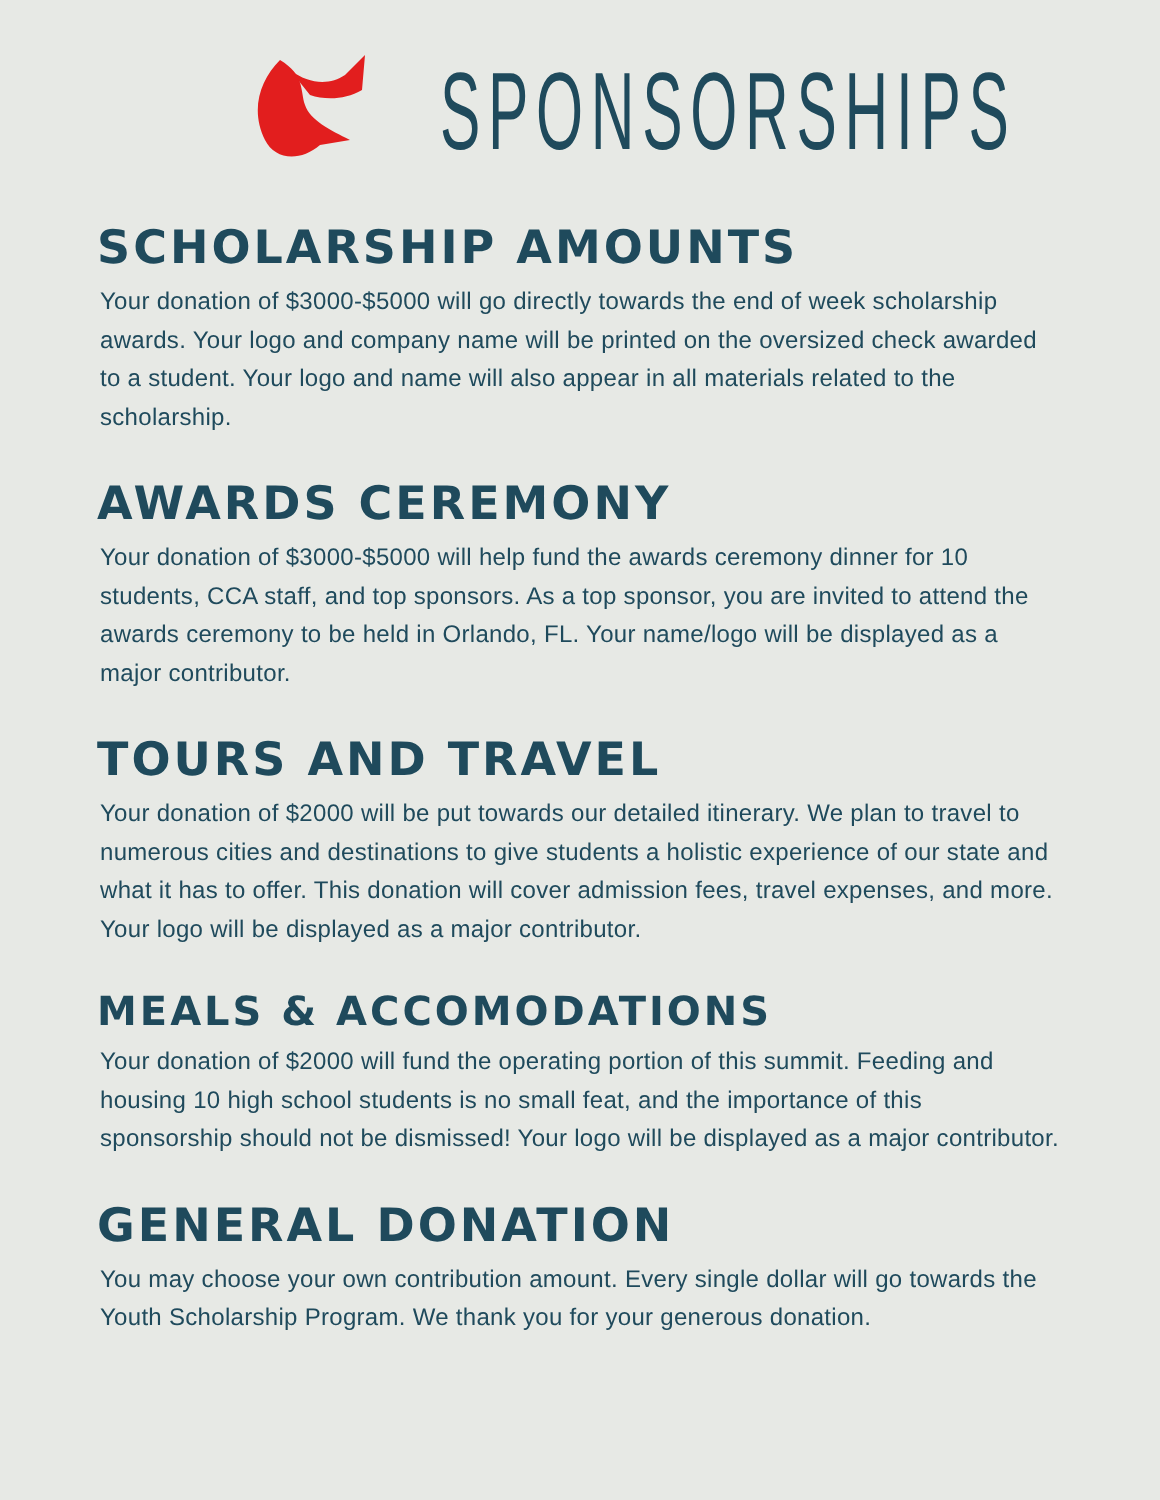SPONSORSHIPS
SCHOLARSHIP AMOUNTS
Your donation of $3000-$5000 will go directly towards the end of week scholarship awards. Your logo and company name will be printed on the oversized check awarded to a student. Your logo and name will also appear in all materials related to the scholarship.
AWARDS CEREMONY
Your donation of $3000-$5000 will help fund the awards ceremony dinner for 10 students, CCA staff, and top sponsors. As a top sponsor, you are invited to attend the awards ceremony to be held in Orlando, FL. Your name/logo will be displayed as a major contributor.
TOURS AND TRAVEL
Your donation of $2000 will be put towards our detailed itinerary. We plan to travel to numerous cities and destinations to give students a holistic experience of our state and what it has to offer. This donation will cover admission fees, travel expenses, and more. Your logo will be displayed as a major contributor.
MEALS & ACCOMODATIONS
Your donation of $2000 will fund the operating portion of this summit. Feeding and housing 10 high school students is no small feat, and the importance of this sponsorship should not be dismissed! Your logo will be displayed as a major contributor.
GENERAL DONATION
You may choose your own contribution amount. Every single dollar will go towards the Youth Scholarship Program. We thank you for your generous donation.